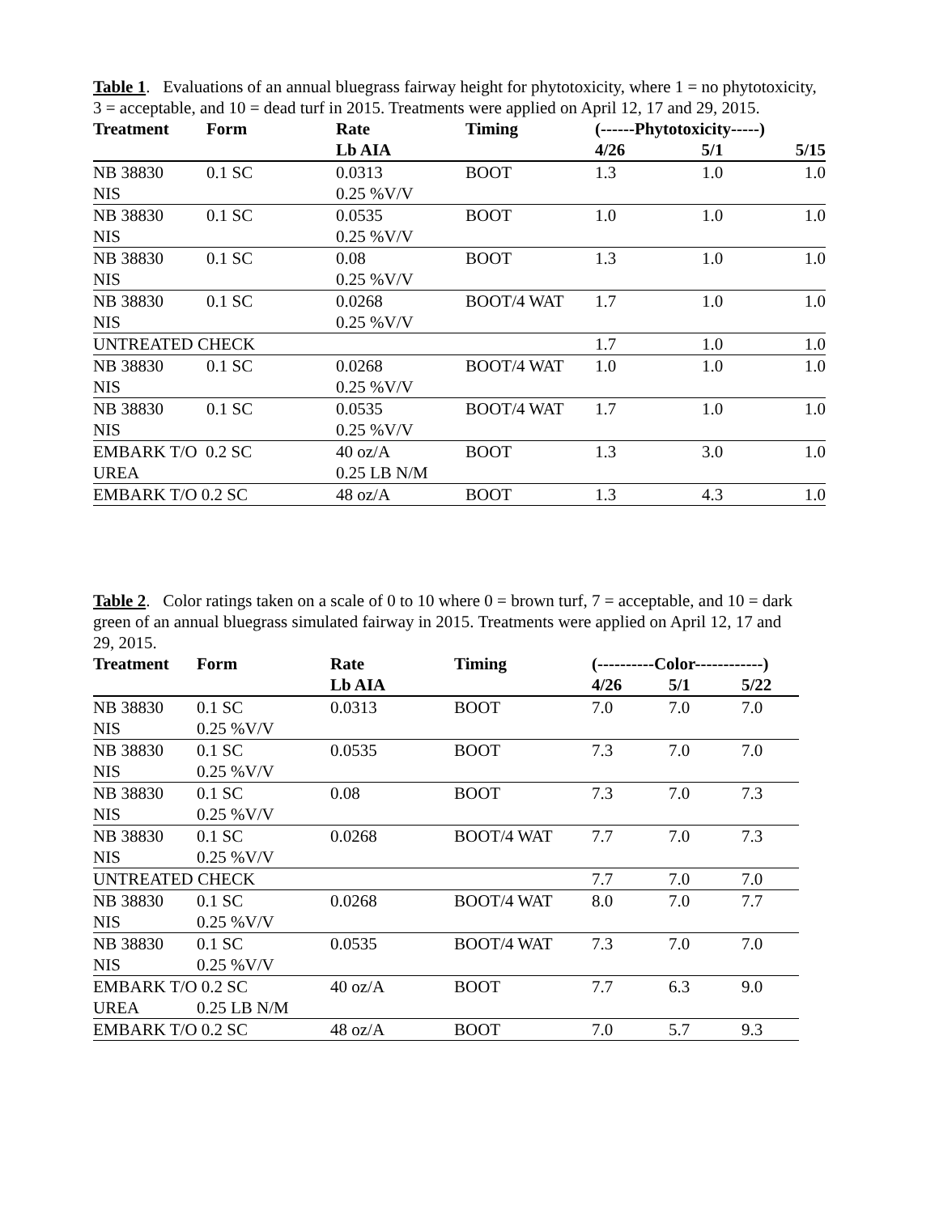Table 1. Evaluations of an annual bluegrass fairway height for phytotoxicity, where 1 = no phytotoxicity, 3 = acceptable, and 10 = dead turf in 2015. Treatments were applied on April 12, 17 and 29, 2015.
| Treatment | Form | Rate | Timing | (------Phytotoxicity-----) | | |
| --- | --- | --- | --- | --- | --- | --- |
| | | Lb AIA | | 4/26 | 5/1 | 5/15 |
| NB 38830 | 0.1 SC | 0.0313 | BOOT | 1.3 | 1.0 | 1.0 |
| NIS | | 0.25 %V/V | | | | |
| NB 38830 | 0.1 SC | 0.0535 | BOOT | 1.0 | 1.0 | 1.0 |
| NIS | | 0.25 %V/V | | | | |
| NB 38830 | 0.1 SC | 0.08 | BOOT | 1.3 | 1.0 | 1.0 |
| NIS | | 0.25 %V/V | | | | |
| NB 38830 | 0.1 SC | 0.0268 | BOOT/4 WAT | 1.7 | 1.0 | 1.0 |
| NIS | | 0.25 %V/V | | | | |
| UNTREATED CHECK | | | | 1.7 | 1.0 | 1.0 |
| NB 38830 | 0.1 SC | 0.0268 | BOOT/4 WAT | 1.0 | 1.0 | 1.0 |
| NIS | | 0.25 %V/V | | | | |
| NB 38830 | 0.1 SC | 0.0535 | BOOT/4 WAT | 1.7 | 1.0 | 1.0 |
| NIS | | 0.25 %V/V | | | | |
| EMBARK T/O 0.2 SC | | 40 oz/A | BOOT | 1.3 | 3.0 | 1.0 |
| UREA | | 0.25 LB N/M | | | | |
| EMBARK T/O 0.2 SC | | 48 oz/A | BOOT | 1.3 | 4.3 | 1.0 |
Table 2. Color ratings taken on a scale of 0 to 10 where 0 = brown turf, 7 = acceptable, and 10 = dark green of an annual bluegrass simulated fairway in 2015. Treatments were applied on April 12, 17 and 29, 2015.
| Treatment | Form | Rate | Timing | (----------Color------------) | | |
| --- | --- | --- | --- | --- | --- | --- |
| | | Lb AIA | | 4/26 | 5/1 | 5/22 |
| NB 38830 | 0.1 SC | 0.0313 | BOOT | 7.0 | 7.0 | 7.0 |
| NIS | 0.25 %V/V | | | | | |
| NB 38830 | 0.1 SC | 0.0535 | BOOT | 7.3 | 7.0 | 7.0 |
| NIS | 0.25 %V/V | | | | | |
| NB 38830 | 0.1 SC | 0.08 | BOOT | 7.3 | 7.0 | 7.3 |
| NIS | 0.25 %V/V | | | | | |
| NB 38830 | 0.1 SC | 0.0268 | BOOT/4 WAT | 7.7 | 7.0 | 7.3 |
| NIS | 0.25 %V/V | | | | | |
| UNTREATED CHECK | | | | 7.7 | 7.0 | 7.0 |
| NB 38830 | 0.1 SC | 0.0268 | BOOT/4 WAT | 8.0 | 7.0 | 7.7 |
| NIS | 0.25 %V/V | | | | | |
| NB 38830 | 0.1 SC | 0.0535 | BOOT/4 WAT | 7.3 | 7.0 | 7.0 |
| NIS | 0.25 %V/V | | | | | |
| EMBARK T/O 0.2 SC | | 40 oz/A | BOOT | 7.7 | 6.3 | 9.0 |
| UREA | 0.25 LB N/M | | | | | |
| EMBARK T/O 0.2 SC | | 48 oz/A | BOOT | 7.0 | 5.7 | 9.3 |